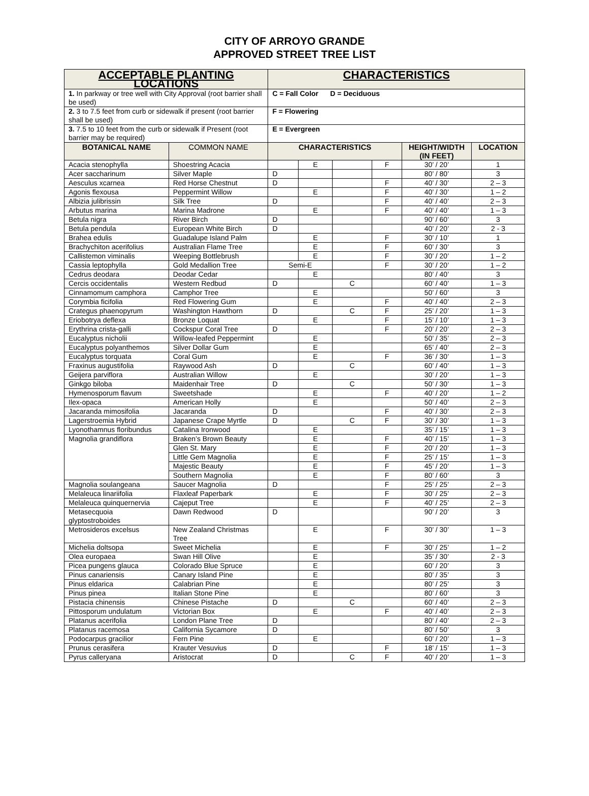CITY OF ARROYO GRANDE
APPROVED STREET TREE LIST
| ACCEPTABLE PLANTING LOCATIONS | | CHARACTERISTICS | | | | | |
| 1. In parkway or tree well with City Approval (root barrier shall be used) | | C = Fall Color D = Deciduous | | | | | |
| 2. 3 to 7.5 feet from curb or sidewalk if present (root barrier shall be used) | | F = Flowering | | | | | |
| 3. 7.5 to 10 feet from the curb or sidewalk if Present (root barrier may be required) | | E = Evergreen | | | | | |
| BOTANICAL NAME | COMMON NAME | CHARACTERISTICS | | | | HEIGHT/WIDTH (IN FEET) | LOCATION |
| Acacia stenophylla | Shoestring Acacia | | E | | F | 30’ / 20’ | 1 |
| Acer saccharinum | Silver Maple | D | | | | 80’ / 80’ | 3 |
| Aesculus xcarnea | Red Horse Chestnut | D | | | F | 40’ / 30’ | 2 – 3 |
| Agonis flexousa | Peppermint Willow | | E | | F | 40’ / 30’ | 1 – 2 |
| Albizia julibrissin | Silk Tree | D | | | F | 40’ / 40’ | 2 – 3 |
| Arbutus marina | Marina Madrone | | E | | F | 40’ / 40’ | 1 – 3 |
| Betula nigra | River Birch | D | | | | 90’ / 60’ | 3 |
| Betula pendula | European White Birch | D | | | | 40’ / 20’ | 2 - 3 |
| Brahea edulis | Guadalupe Island Palm | | E | | F | 30’ / 10’ | 1 |
| Brachychiton acerifolius | Australian Flame Tree | | E | | F | 60’ / 30’ | 3 |
| Callistemon viminalis | Weeping Bottlebrush | | E | | F | 30’ / 20’ | 1 – 2 |
| Cassia leptophylla | Gold Medallion Tree | Semi-E | | | F | 30’ / 20’ | 1 – 2 |
| Cedrus deodara | Deodar Cedar | | E | | | 80’ / 40’ | 3 |
| Cercis occidentalis | Western Redbud | D | | C | | 60’ / 40’ | 1 – 3 |
| Cinnamomum camphora | Camphor Tree | | E | | | 50’ / 60’ | 3 |
| Corymbia ficifolia | Red Flowering Gum | | E | | F | 40’ / 40’ | 2 – 3 |
| Crategus phaenopyrum | Washington Hawthorn | D | | C | F | 25’ / 20’ | 1 – 3 |
| Eriobotrya deflexa | Bronze Loquat | | E | | F | 15’ / 10’ | 1 – 3 |
| Erythrina crista-galli | Cockspur Coral Tree | D | | | F | 20’ / 20’ | 2 – 3 |
| Eucalyptus nicholii | Willow-leafed Peppermint | | E | | | 50’ / 35’ | 2 – 3 |
| Eucalyptus polyanthemos | Silver Dollar Gum | | E | | | 65’ / 40’ | 2 – 3 |
| Eucalyptus torquata | Coral Gum | | E | | F | 36’ / 30’ | 1 – 3 |
| Fraxinus augustifolia | Raywood Ash | D | | C | | 60’ / 40’ | 1 – 3 |
| Geijera parviflora | Australian Willow | | E | | | 30’ / 20’ | 1 – 3 |
| Ginkgo biloba | Maidenhair Tree | D | | C | | 50’ / 30’ | 1 – 3 |
| Hymenosporum flavum | Sweetshade | | E | | F | 40’ / 20’ | 1 – 2 |
| Ilex-opaca | American Holly | | E | | | 50’ / 40’ | 2 – 3 |
| Jacaranda mimosifolia | Jacaranda | D | | | F | 40’ / 30’ | 2 – 3 |
| Lagerstroemia Hybrid | Japanese Crape Myrtle | D | | C | F | 30’ / 30’ | 1 – 3 |
| Lyonothamnus floribundus | Catalina Ironwood | | E | | | 35’ / 15’ | 1 – 3 |
| Magnolia grandiflora | Braken’s Brown Beauty | | E | | F | 40’ / 15’ | 1 – 3 |
| | Glen St. Mary | | E | | F | 20’ / 20’ | 1 – 3 |
| | Little Gem Magnolia | | E | | F | 25’ / 15’ | 1 – 3 |
| | Majestic Beauty | | E | | F | 45’ / 20’ | 1 – 3 |
| | Southern Magnolia | | E | | F | 80’ / 60’ | 3 |
| Magnolia soulangeana | Saucer Magnolia | D | | | F | 25’ / 25’ | 2 – 3 |
| Melaleuca linariifolia | Flaxleaf Paperbark | | E | | F | 30’ / 25’ | 2 – 3 |
| Melaleuca quinquernervia | Cajeput Tree | | E | | F | 40’ / 25’ | 2 – 3 |
| Metasecquoia glyptostroboides | Dawn Redwood | D | | | | 90’ / 20’ | 3 |
| Metrosideros excelsus | New Zealand Christmas Tree | | E | | F | 30’ / 30’ | 1 – 3 |
| Michelia doltsopa | Sweet Michelia | | E | | F | 30’ / 25’ | 1 – 2 |
| Olea europaea | Swan Hill Olive | | E | | | 35’ / 30’ | 2 - 3 |
| Picea pungens glauca | Colorado Blue Spruce | | E | | | 60’ / 20’ | 3 |
| Pinus canariensis | Canary Island Pine | | E | | | 80’ / 35’ | 3 |
| Pinus eldarica | Calabrian Pine | | E | | | 80’ / 25’ | 3 |
| Pinus pinea | Italian Stone Pine | | E | | | 80’ / 60’ | 3 |
| Pistacia chinensis | Chinese Pistache | D | | C | | 60’ / 40’ | 2 – 3 |
| Pittosporum undulatum | Victorian Box | | E | | F | 40’ / 40’ | 2 – 3 |
| Platanus acerifolia | London Plane Tree | D | | | | 80’ / 40’ | 2 – 3 |
| Platanus racemosa | California Sycamore | D | | | | 80’ / 50’ | 3 |
| Podocarpus gracilior | Fern Pine | | E | | | 60’ / 20’ | 1 – 3 |
| Prunus cerasifera | Krauter Vesuvius | D | | | F | 18’ / 15’ | 1 – 3 |
| Pyrus calleryana | Aristocrat | D | | C | F | 40’ / 20’ | 1 – 3 |